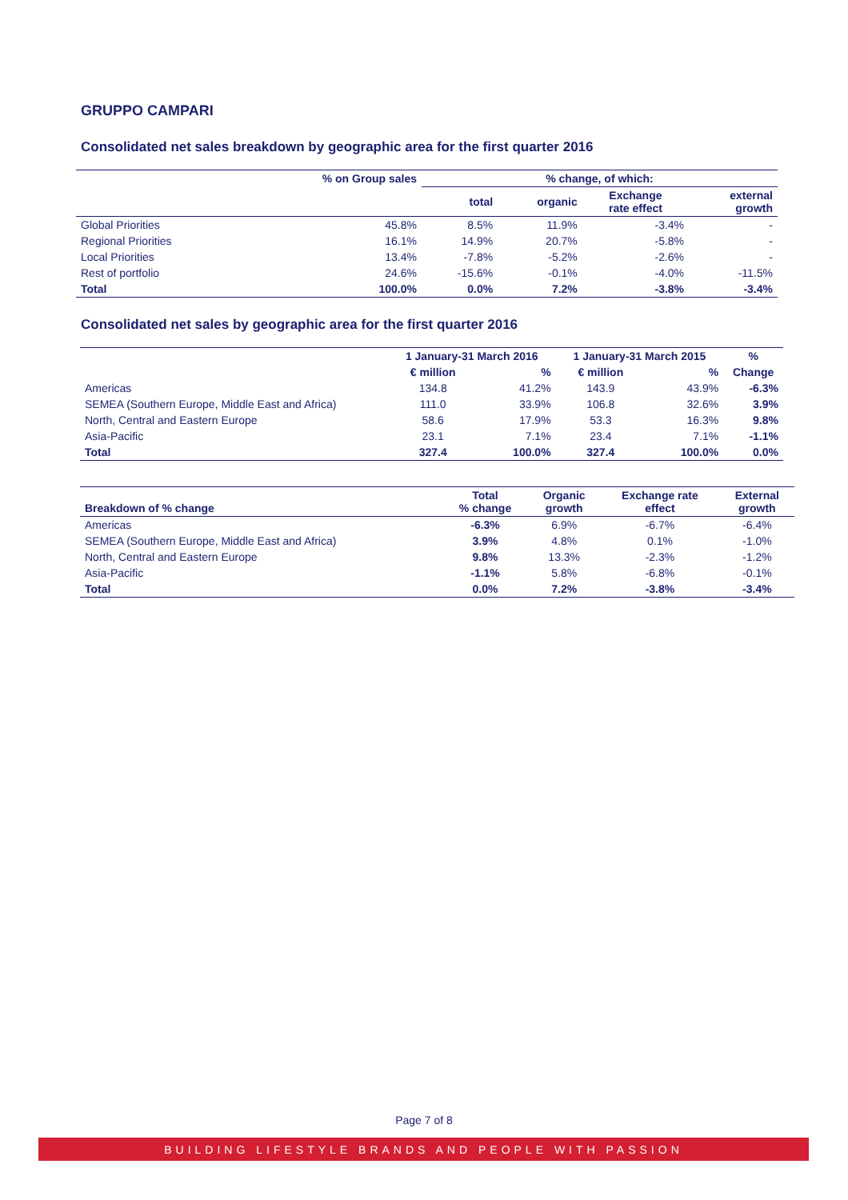GRUPPO CAMPARI
Consolidated net sales breakdown by geographic area for the first quarter 2016
| | % on Group sales | % change, of which: | | | |
| --- | --- | --- | --- | --- | --- |
| | | total | organic | Exchange rate effect | external growth |
| Global Priorities | 45.8% | 8.5% | 11.9% | -3.4% | - |
| Regional Priorities | 16.1% | 14.9% | 20.7% | -5.8% | - |
| Local Priorities | 13.4% | -7.8% | -5.2% | -2.6% | - |
| Rest of portfolio | 24.6% | -15.6% | -0.1% | -4.0% | -11.5% |
| Total | 100.0% | 0.0% | 7.2% | -3.8% | -3.4% |
Consolidated net sales by geographic area for the first quarter 2016
| | 1 January-31 March 2016 | | 1 January-31 March 2015 | | % |
| --- | --- | --- | --- | --- | --- |
| | € million | % | € million | % | Change |
| Americas | 134.8 | 41.2% | 143.9 | 43.9% | -6.3% |
| SEMEA (Southern Europe, Middle East and Africa) | 111.0 | 33.9% | 106.8 | 32.6% | 3.9% |
| North, Central and Eastern Europe | 58.6 | 17.9% | 53.3 | 16.3% | 9.8% |
| Asia-Pacific | 23.1 | 7.1% | 23.4 | 7.1% | -1.1% |
| Total | 327.4 | 100.0% | 327.4 | 100.0% | 0.0% |
| Breakdown of % change | Total % change | Organic growth | Exchange rate effect | External growth |
| --- | --- | --- | --- | --- |
| Americas | -6.3% | 6.9% | -6.7% | -6.4% |
| SEMEA (Southern Europe, Middle East and Africa) | 3.9% | 4.8% | 0.1% | -1.0% |
| North, Central and Eastern Europe | 9.8% | 13.3% | -2.3% | -1.2% |
| Asia-Pacific | -1.1% | 5.8% | -6.8% | -0.1% |
| Total | 0.0% | 7.2% | -3.8% | -3.4% |
Page 7 of 8
BUILDING LIFESTYLE BRANDS AND PEOPLE WITH PASSION